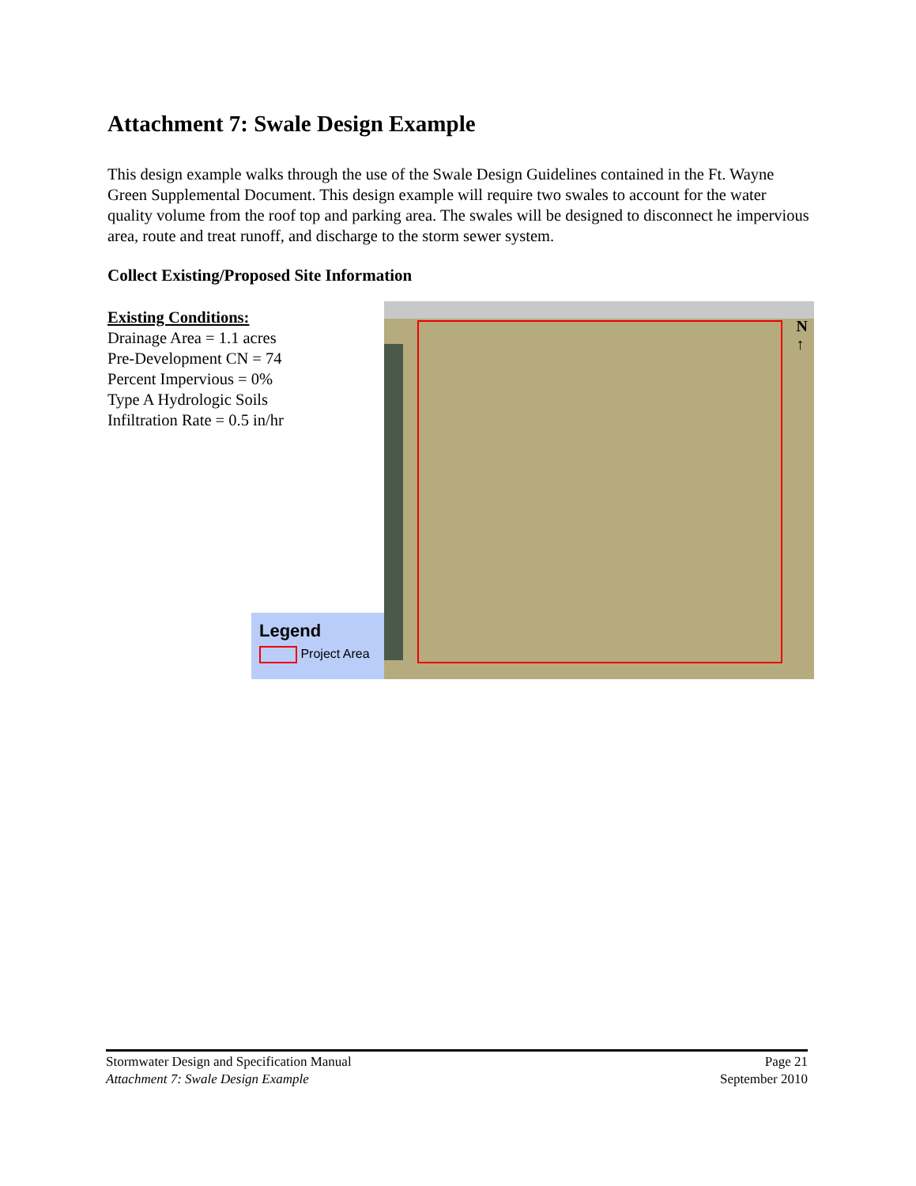Attachment 7: Swale Design Example
This design example walks through the use of the Swale Design Guidelines contained in the Ft. Wayne Green Supplemental Document. This design example will require two swales to account for the water quality volume from the roof top and parking area. The swales will be designed to disconnect he impervious area, route and treat runoff, and discharge to the storm sewer system.
Collect Existing/Proposed Site Information
Existing Conditions:
Drainage Area = 1.1 acres
Pre-Development CN = 74
Percent Impervious = 0%
Type A Hydrologic Soils
Infiltration Rate = 0.5 in/hr
N
↑
Legend
Project Area
Stormwater Design and Specification Manual
Attachment 7: Swale Design Example
Page 21
September 2010